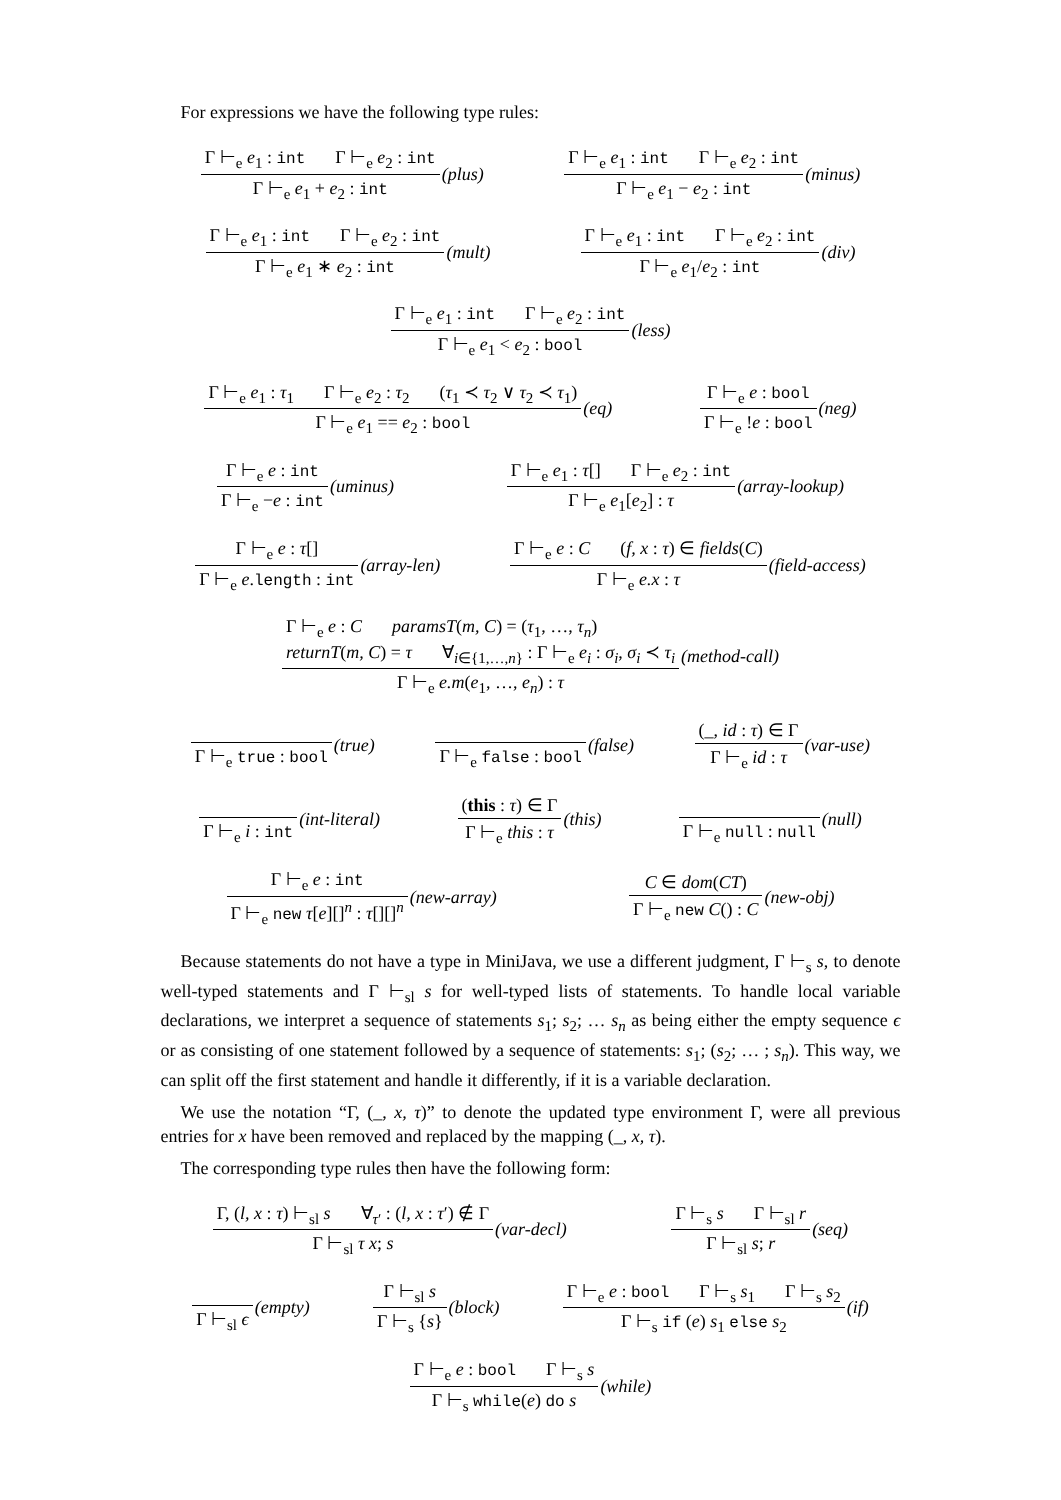For expressions we have the following type rules:
Γ ⊢<sub>e</sub> e<sub>1</sub> : int Γ ⊢<sub>e</sub> e<sub>2</sub> : int Γ ⊢<sub>e</sub> e<sub>1</sub> + e<sub>2</sub> : int (plus) Γ ⊢<sub>e</sub> e<sub>1</sub> : int Γ ⊢<sub>e</sub> e<sub>2</sub> : int Γ ⊢<sub>e</sub> e<sub>1</sub> − e<sub>2</sub> : int (minus)
Γ ⊢<sub>e</sub> e<sub>1</sub> : int Γ ⊢<sub>e</sub> e<sub>2</sub> : int Γ ⊢<sub>e</sub> e<sub>1</sub> ∗ e<sub>2</sub> : int (mult) Γ ⊢<sub>e</sub> e<sub>1</sub> : int Γ ⊢<sub>e</sub> e<sub>2</sub> : int Γ ⊢<sub>e</sub> e<sub>1</sub>/e<sub>2</sub> : int (div)
Γ ⊢<sub>e</sub> e<sub>1</sub> : int Γ ⊢<sub>e</sub> e<sub>2</sub> : int Γ ⊢<sub>e</sub> e<sub>1</sub> < e<sub>2</sub> : bool (less)
Γ ⊢<sub>e</sub> e<sub>1</sub> : τ<sub>1</sub> Γ ⊢<sub>e</sub> e<sub>2</sub> : τ<sub>2</sub> (τ<sub>1</sub> ≺ τ<sub>2</sub> ∨ τ<sub>2</sub> ≺ τ<sub>1</sub>) Γ ⊢<sub>e</sub> e<sub>1</sub> == e<sub>2</sub> : bool (eq) Γ ⊢<sub>e</sub> e : bool Γ ⊢<sub>e</sub> !e : bool (neg)
Γ ⊢<sub>e</sub> e : int Γ ⊢<sub>e</sub> −e : int (uminus) Γ ⊢<sub>e</sub> e<sub>1</sub> : τ[] Γ ⊢<sub>e</sub> e<sub>2</sub> : int Γ ⊢<sub>e</sub> e<sub>1</sub>[e<sub>2</sub>] : τ (array-lookup)
Γ ⊢<sub>e</sub> e : τ[] Γ ⊢<sub>e</sub> e.length : int (array-len) Γ ⊢<sub>e</sub> e : C (f, x : τ) ∈ fields(C) Γ ⊢<sub>e</sub> e.x : τ (field-access)
Γ ⊢<sub>e</sub> e : C paramsT(m, C) = (τ<sub>1</sub>, …, τ<sub>n</sub>)
returnT(m, C) = τ ∀<sub>i∈{1,…,n}</sub> : Γ ⊢<sub>e</sub> e<sub>i</sub> : σ<sub>i</sub>, σ<sub>i</sub> ≺ τ<sub>i</sub> Γ ⊢<sub>e</sub> e.m(e<sub>1</sub>, …, e<sub>n</sub>) : τ (method-call)
Γ ⊢<sub>e</sub> true : bool (true) Γ ⊢<sub>e</sub> false : bool (false) (_, id : τ) ∈ Γ Γ ⊢<sub>e</sub> id : τ (var-use)
Γ ⊢<sub>e</sub> i : int (int-literal) (this : τ) ∈ Γ Γ ⊢<sub>e</sub> this : τ (this) Γ ⊢<sub>e</sub> null : null (null)
Γ ⊢<sub>e</sub> e : int Γ ⊢<sub>e</sub> new τ[e][]<sup>n</sup> : τ[][]<sup>n</sup> (new-array) C ∈ dom(CT) Γ ⊢<sub>e</sub> new C() : C (new-obj)
Because statements do not have a type in MiniJava, we use a different judgment, Γ ⊢<sub>s</sub> s, to denote well-typed statements and Γ ⊢<sub>sl</sub> s for well-typed lists of statements. To handle local variable declarations, we interpret a sequence of statements s<sub>1</sub>; s<sub>2</sub>; … s<sub>n</sub> as being either the empty sequence ϵ or as consisting of one statement followed by a sequence of statements: s<sub>1</sub>; (s<sub>2</sub>; … ; s<sub>n</sub>). This way, we can split off the first statement and handle it differently, if it is a variable declaration.
We use the notation “Γ, (_, x, τ)” to denote the updated type environment Γ, were all previous entries for x have been removed and replaced by the mapping (_, x, τ).
The corresponding type rules then have the following form:
Γ, (l, x : τ) ⊢<sub>sl</sub> s ∀<sub>τ′</sub> : (l, x : τ′) ∉ Γ Γ ⊢<sub>sl</sub> τ x; s (var-decl) Γ ⊢<sub>s</sub> s Γ ⊢<sub>sl</sub> r Γ ⊢<sub>sl</sub> s; r (seq)
Γ ⊢<sub>sl</sub> ϵ (empty) Γ ⊢<sub>sl</sub> s Γ ⊢<sub>s</sub> {s} (block) Γ ⊢<sub>e</sub> e : bool Γ ⊢<sub>s</sub> s<sub>1</sub> Γ ⊢<sub>s</sub> s<sub>2</sub> Γ ⊢<sub>s</sub> if (e) s<sub>1</sub> else s<sub>2</sub> (if)
Γ ⊢<sub>e</sub> e : bool Γ ⊢<sub>s</sub> s Γ ⊢<sub>s</sub> while(e) do s (while)